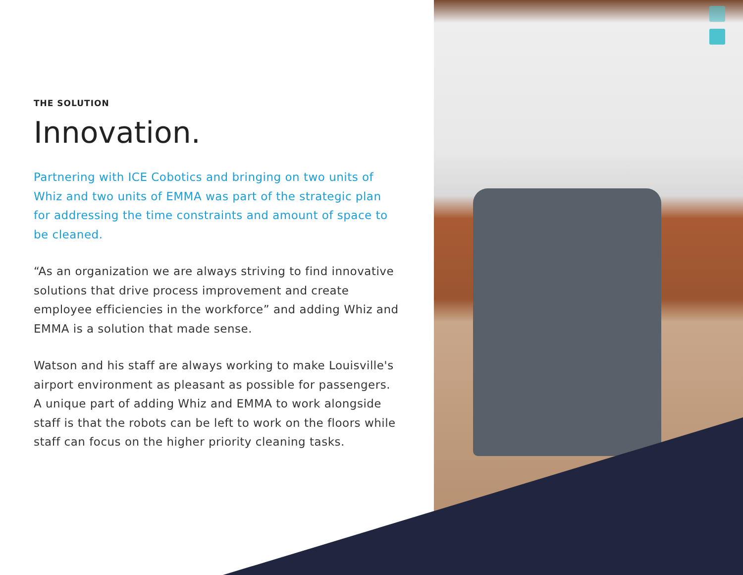THE SOLUTION
Innovation.
Partnering with ICE Cobotics and bringing on two units of Whiz and two units of EMMA was part of the strategic plan for addressing the time constraints and amount of space to be cleaned.
“As an organization we are always striving to find innovative solutions that drive process improvement and create employee efficiencies in the workforce” and adding Whiz and EMMA is a solution that made sense.
Watson and his staff are always working to make Louisville's airport environment as pleasant as possible for passengers. A unique part of adding Whiz and EMMA to work alongside staff is that the robots can be left to work on the floors while staff can focus on the higher priority cleaning tasks.